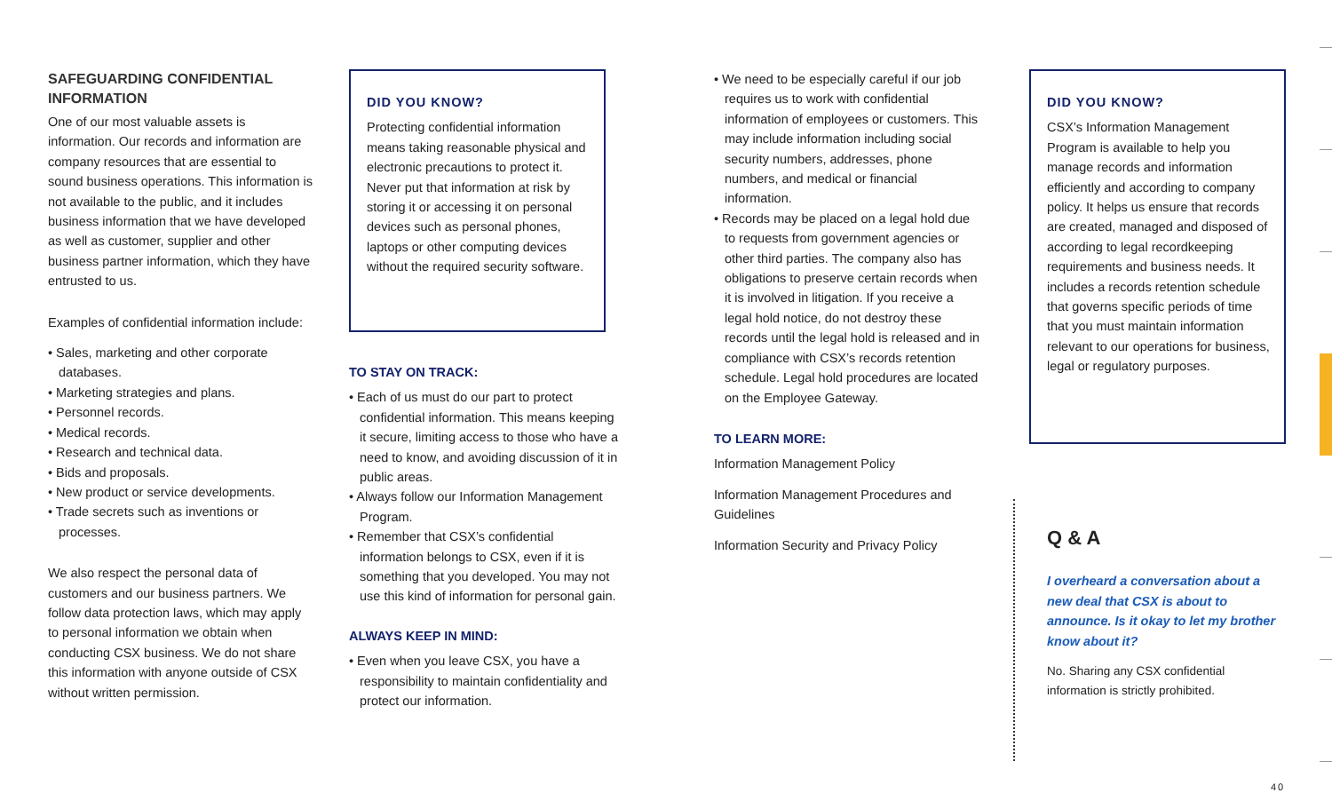SAFEGUARDING CONFIDENTIAL INFORMATION
One of our most valuable assets is information. Our records and information are company resources that are essential to sound business operations. This information is not available to the public, and it includes business information that we have developed as well as customer, supplier and other business partner information, which they have entrusted to us.
Examples of confidential information include:
• Sales, marketing and other corporate databases.
• Marketing strategies and plans.
• Personnel records.
• Medical records.
• Research and technical data.
• Bids and proposals.
• New product or service developments.
• Trade secrets such as inventions or processes.
We also respect the personal data of customers and our business partners. We follow data protection laws, which may apply to personal information we obtain when conducting CSX business. We do not share this information with anyone outside of CSX without written permission.
DID YOU KNOW?
Protecting confidential information means taking reasonable physical and electronic precautions to protect it. Never put that information at risk by storing it or accessing it on personal devices such as personal phones, laptops or other computing devices without the required security software.
TO STAY ON TRACK:
• Each of us must do our part to protect confidential information. This means keeping it secure, limiting access to those who have a need to know, and avoiding discussion of it in public areas.
• Always follow our Information Management Program.
• Remember that CSX’s confidential information belongs to CSX, even if it is something that you developed. You may not use this kind of information for personal gain.
ALWAYS KEEP IN MIND:
• Even when you leave CSX, you have a responsibility to maintain confidentiality and protect our information.
• We need to be especially careful if our job requires us to work with confidential information of employees or customers. This may include information including social security numbers, addresses, phone numbers, and medical or financial information.
• Records may be placed on a legal hold due to requests from government agencies or other third parties. The company also has obligations to preserve certain records when it is involved in litigation. If you receive a legal hold notice, do not destroy these records until the legal hold is released and in compliance with CSX’s records retention schedule. Legal hold procedures are located on the Employee Gateway.
TO LEARN MORE:
Information Management Policy
Information Management Procedures and Guidelines
Information Security and Privacy Policy
DID YOU KNOW?
CSX’s Information Management Program is available to help you manage records and information efficiently and according to company policy. It helps us ensure that records are created, managed and disposed of according to legal recordkeeping requirements and business needs. It includes a records retention schedule that governs specific periods of time that you must maintain information relevant to our operations for business, legal or regulatory purposes.
Q & A
I overheard a conversation about a new deal that CSX is about to announce. Is it okay to let my brother know about it?
No. Sharing any CSX confidential information is strictly prohibited.
40